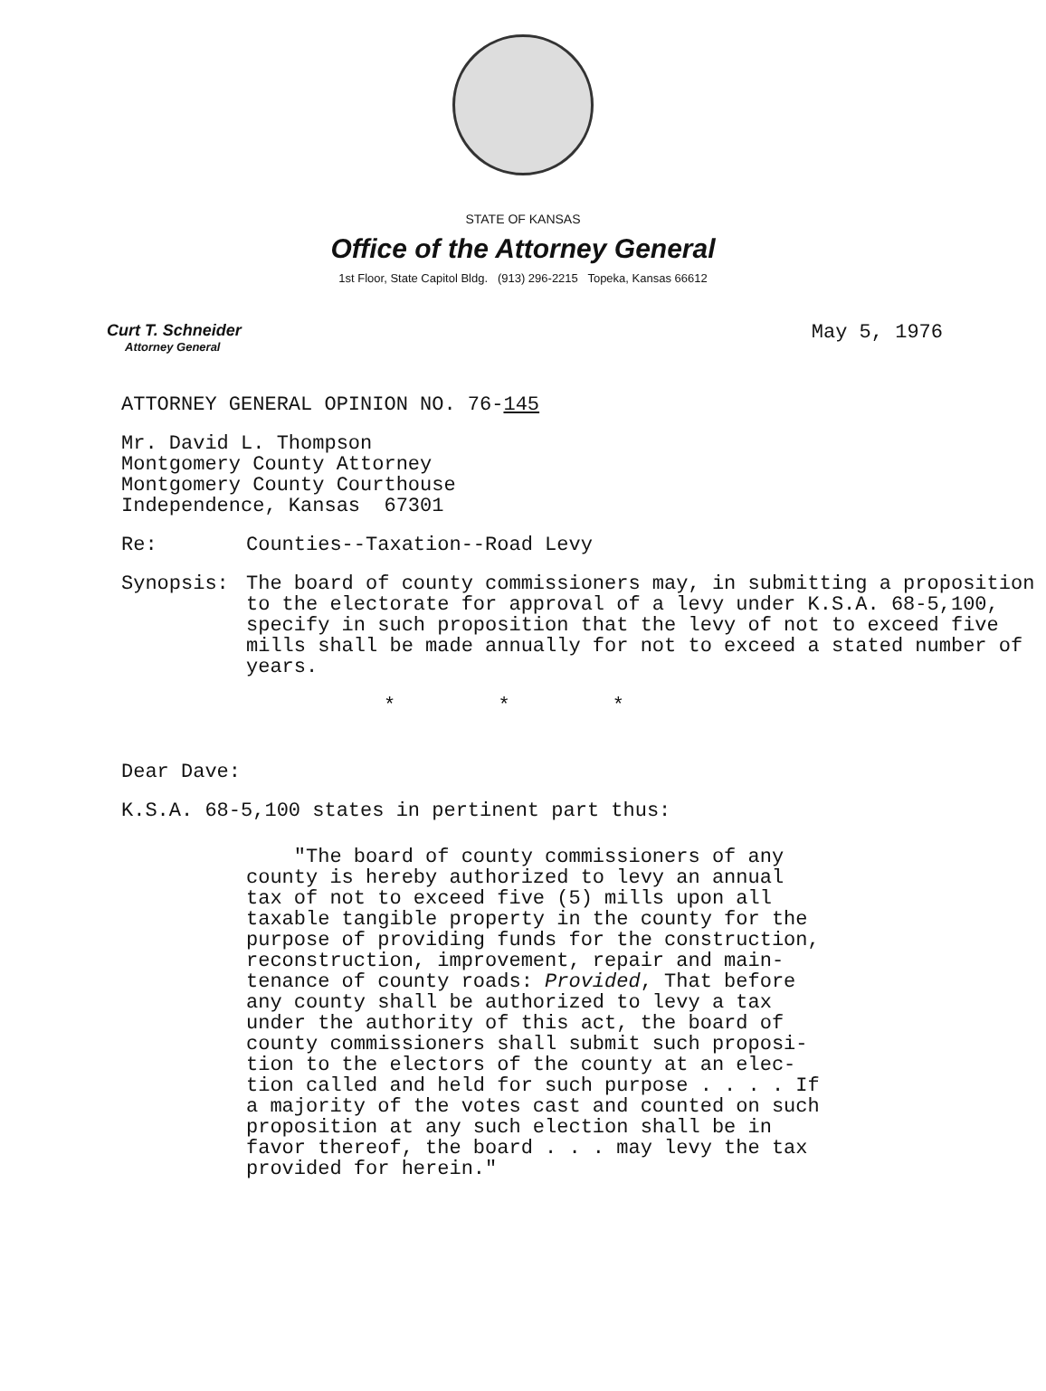STATE OF KANSAS
Office of the Attorney General
1st Floor, State Capitol Bldg. (913) 296-2215 Topeka, Kansas 66612
Curt T. Schneider
Attorney General
May 5, 1976
ATTORNEY GENERAL OPINION NO. 76-145
Mr. David L. Thompson
Montgomery County Attorney
Montgomery County Courthouse
Independence, Kansas 67301
Re: Counties--Taxation--Road Levy
Synopsis: The board of county commissioners may, in submitting a proposition to the electorate for approval of a levy under K.S.A. 68-5,100, specify in such proposition that the levy of not to exceed five mills shall be made annually for not to exceed a stated number of years.
* * *
Dear Dave:
K.S.A. 68-5,100 states in pertinent part thus:
"The board of county commissioners of any county is hereby authorized to levy an annual tax of not to exceed five (5) mills upon all taxable tangible property in the county for the purpose of providing funds for the construction, reconstruction, improvement, repair and main-tenance of county roads: Provided, That before any county shall be authorized to levy a tax under the authority of this act, the board of county commissioners shall submit such proposi-tion to the electors of the county at an elec-tion called and held for such purpose . . . . If a majority of the votes cast and counted on such proposition at any such election shall be in favor thereof, the board . . . may levy the tax provided for herein."